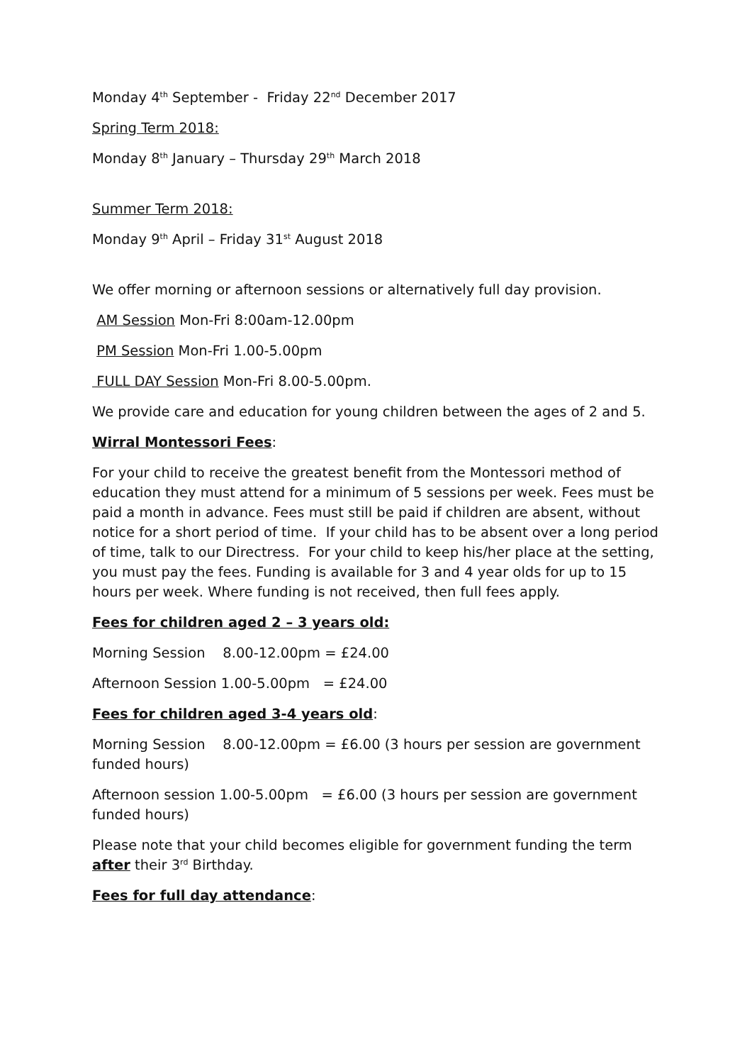Monday 4<sup>th</sup> September - Friday 22<sup>nd</sup> December 2017
Spring Term 2018:
Monday 8<sup>th</sup> January – Thursday 29<sup>th</sup> March 2018
Summer Term 2018:
Monday 9<sup>th</sup> April – Friday 31<sup>st</sup> August 2018
We offer morning or afternoon sessions or alternatively full day provision.
AM Session Mon-Fri 8:00am-12.00pm
PM Session Mon-Fri 1.00-5.00pm
FULL DAY Session Mon-Fri 8.00-5.00pm.
We provide care and education for young children between the ages of 2 and 5.
Wirral Montessori Fees:
For your child to receive the greatest benefit from the Montessori method of education they must attend for a minimum of 5 sessions per week. Fees must be paid a month in advance. Fees must still be paid if children are absent, without notice for a short period of time. If your child has to be absent over a long period of time, talk to our Directress. For your child to keep his/her place at the setting, you must pay the fees. Funding is available for 3 and 4 year olds for up to 15 hours per week. Where funding is not received, then full fees apply.
Fees for children aged 2 – 3 years old:
Morning Session 8.00-12.00pm = £24.00
Afternoon Session 1.00-5.00pm = £24.00
Fees for children aged 3-4 years old:
Morning Session 8.00-12.00pm = £6.00 (3 hours per session are government funded hours)
Afternoon session 1.00-5.00pm = £6.00 (3 hours per session are government funded hours)
Please note that your child becomes eligible for government funding the term after their 3<sup>rd</sup> Birthday.
Fees for full day attendance: